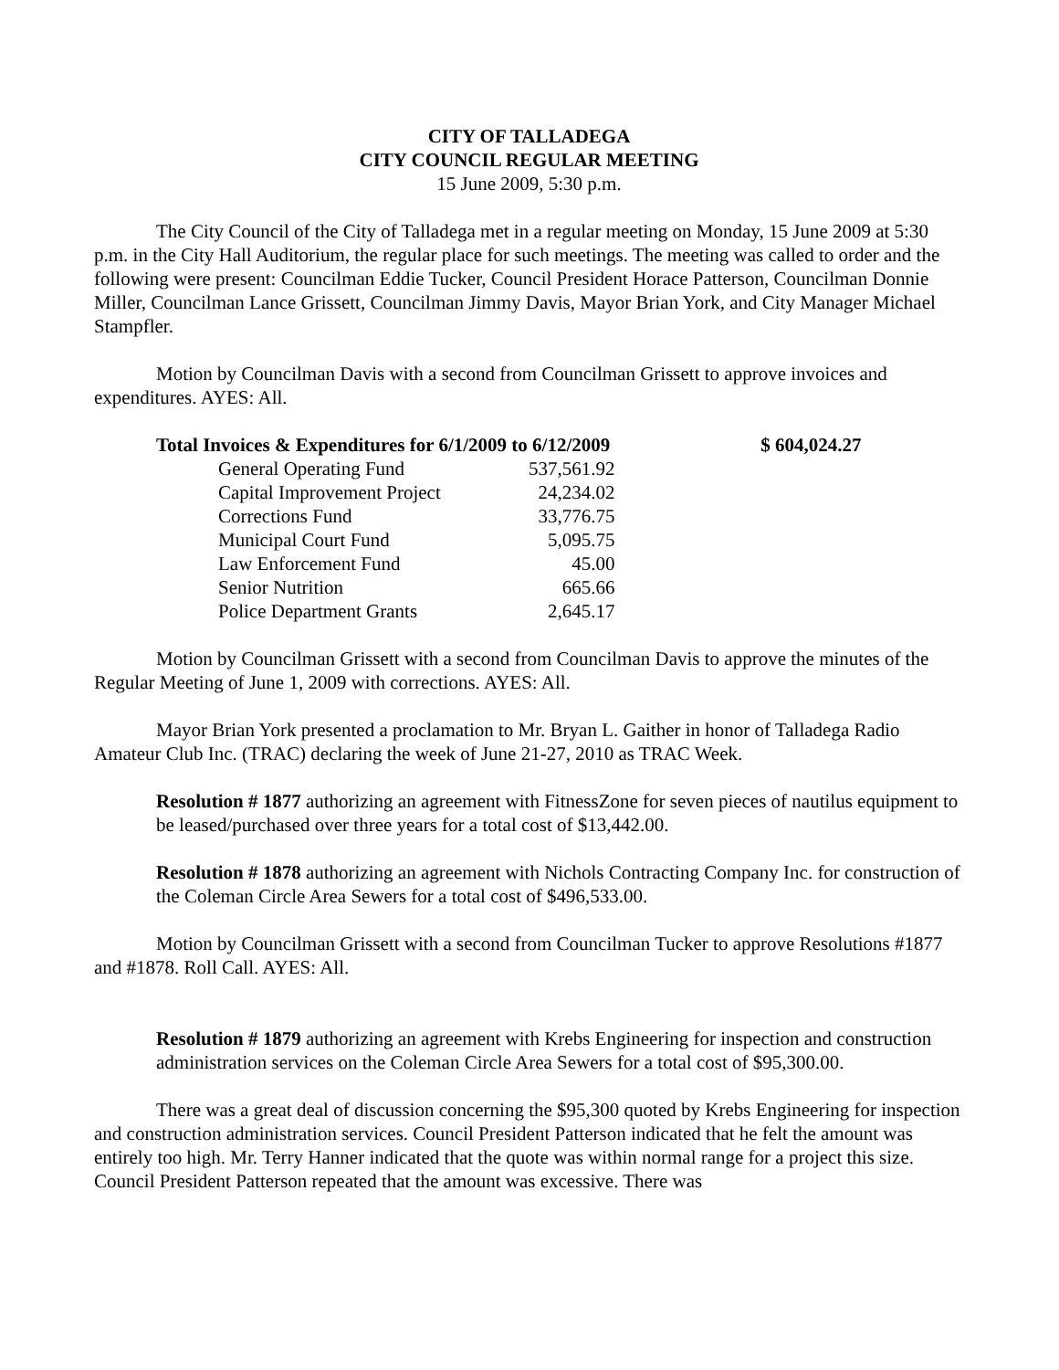CITY OF TALLADEGA
CITY COUNCIL REGULAR MEETING
15 June 2009, 5:30 p.m.
The City Council of the City of Talladega met in a regular meeting on Monday, 15 June 2009 at 5:30 p.m. in the City Hall Auditorium, the regular place for such meetings. The meeting was called to order and the following were present: Councilman Eddie Tucker, Council President Horace Patterson, Councilman Donnie Miller, Councilman Lance Grissett, Councilman Jimmy Davis, Mayor Brian York, and City Manager Michael Stampfler.
Motion by Councilman Davis with a second from Councilman Grissett to approve invoices and expenditures. AYES: All.
| Total Invoices & Expenditures for 6/1/2009 to 6/12/2009 | | $ 604,024.27 |
| General Operating Fund | 537,561.92 | |
| Capital Improvement Project | 24,234.02 | |
| Corrections Fund | 33,776.75 | |
| Municipal Court Fund | 5,095.75 | |
| Law Enforcement Fund | 45.00 | |
| Senior Nutrition | 665.66 | |
| Police Department Grants | 2,645.17 | |
Motion by Councilman Grissett with a second from Councilman Davis to approve the minutes of the Regular Meeting of June 1, 2009 with corrections. AYES: All.
Mayor Brian York presented a proclamation to Mr. Bryan L. Gaither in honor of Talladega Radio Amateur Club Inc. (TRAC) declaring the week of June 21-27, 2010 as TRAC Week.
Resolution # 1877 authorizing an agreement with FitnessZone for seven pieces of nautilus equipment to be leased/purchased over three years for a total cost of $13,442.00.
Resolution # 1878 authorizing an agreement with Nichols Contracting Company Inc. for construction of the Coleman Circle Area Sewers for a total cost of $496,533.00.
Motion by Councilman Grissett with a second from Councilman Tucker to approve Resolutions #1877 and #1878. Roll Call. AYES: All.
Resolution # 1879 authorizing an agreement with Krebs Engineering for inspection and construction administration services on the Coleman Circle Area Sewers for a total cost of $95,300.00.
There was a great deal of discussion concerning the $95,300 quoted by Krebs Engineering for inspection and construction administration services. Council President Patterson indicated that he felt the amount was entirely too high. Mr. Terry Hanner indicated that the quote was within normal range for a project this size. Council President Patterson repeated that the amount was excessive. There was